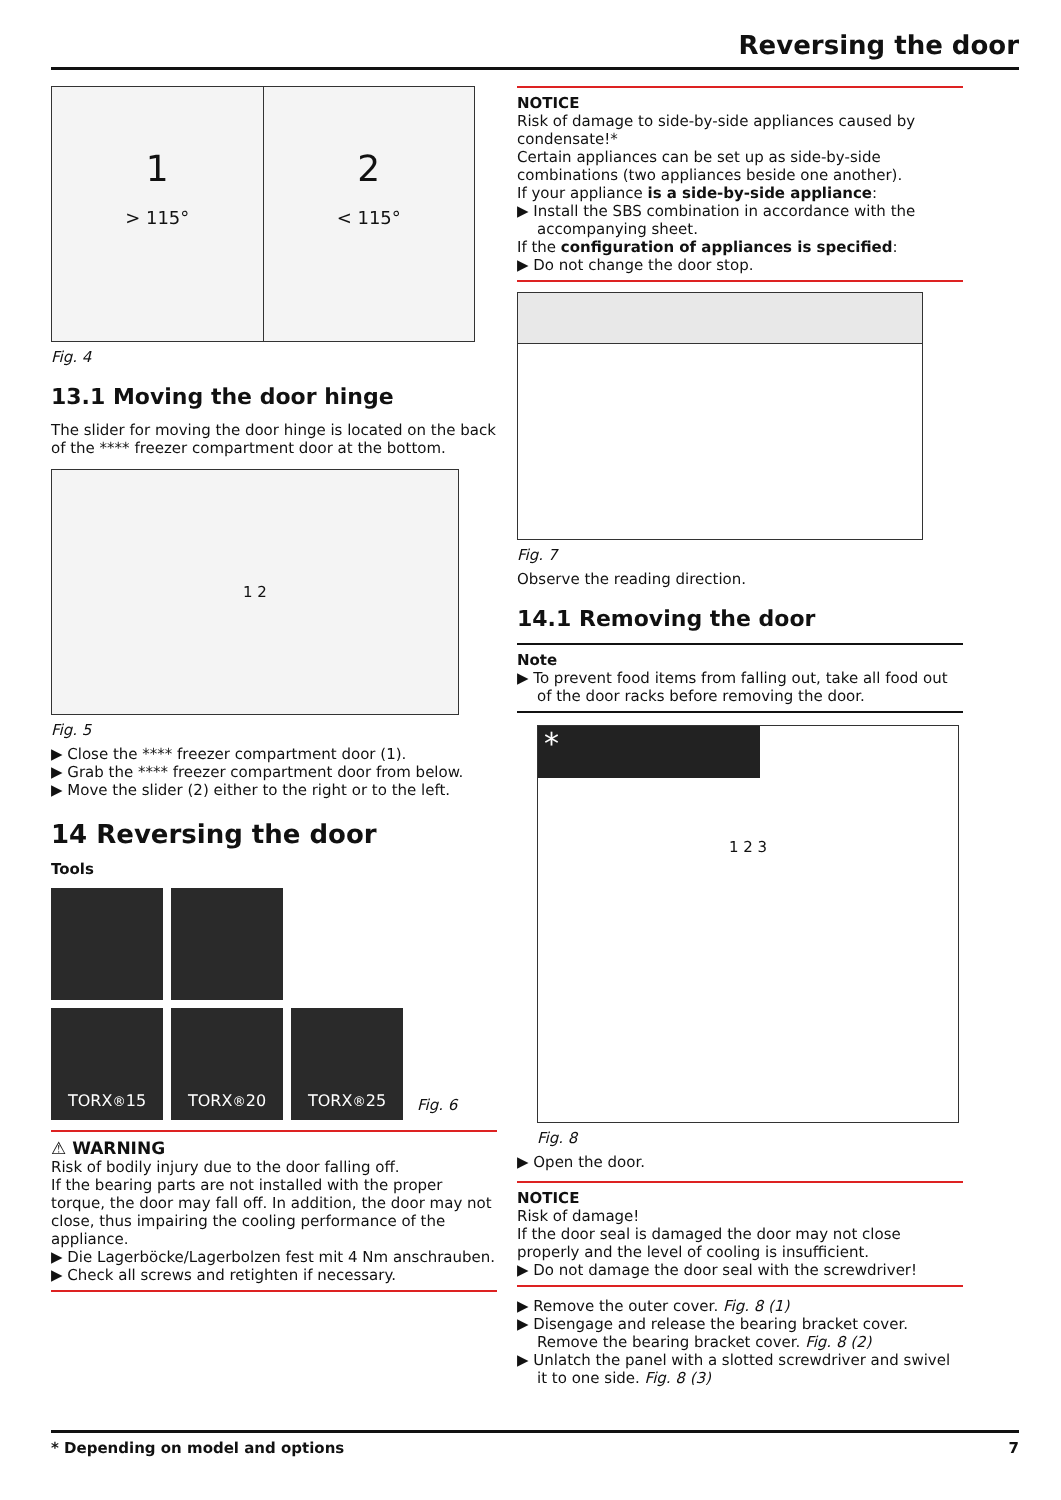Reversing the door
1
> 115°
2
< 115°
Fig. 4
13.1 Moving the door hinge
The slider for moving the door hinge is located on the back of the **** freezer compartment door at the bottom.
1 2
Fig. 5
▶ Close the **** freezer compartment door (1).
▶ Grab the **** freezer compartment door from below.
▶ Move the slider (2) either to the right or to the left.
14 Reversing the door
Tools
TORX<sup>®</sup> 15
TORX<sup>®</sup> 20
TORX<sup>®</sup> 25
Fig. 6
⚠ WARNING
Risk of bodily injury due to the door falling off.
If the bearing parts are not installed with the proper torque, the door may fall off. In addition, the door may not close, thus impairing the cooling performance of the appliance.
▶ Die Lagerböcke/Lagerbolzen fest mit 4 Nm anschrauben.
▶ Check all screws and retighten if necessary.
NOTICE
Risk of damage to side-by-side appliances caused by condensate!*
Certain appliances can be set up as side-by-side combinations (two appliances beside one another).
If your appliance is a side-by-side appliance:
▶ Install the SBS combination in accordance with the accompanying sheet.
If the configuration of appliances is specified:
▶ Do not change the door stop.
Fig. 7
Observe the reading direction.
14.1 Removing the door
Note
▶ To prevent food items from falling out, take all food out of the door racks before removing the door.
*
1 2 3
Fig. 8
▶ Open the door.
NOTICE
Risk of damage!
If the door seal is damaged the door may not close properly and the level of cooling is insufficient.
▶ Do not damage the door seal with the screwdriver!
▶ Remove the outer cover. Fig. 8 (1)
▶ Disengage and release the bearing bracket cover. Remove the bearing bracket cover. Fig. 8 (2)
▶ Unlatch the panel with a slotted screwdriver and swivel it to one side. Fig. 8 (3)
* Depending on model and options 7